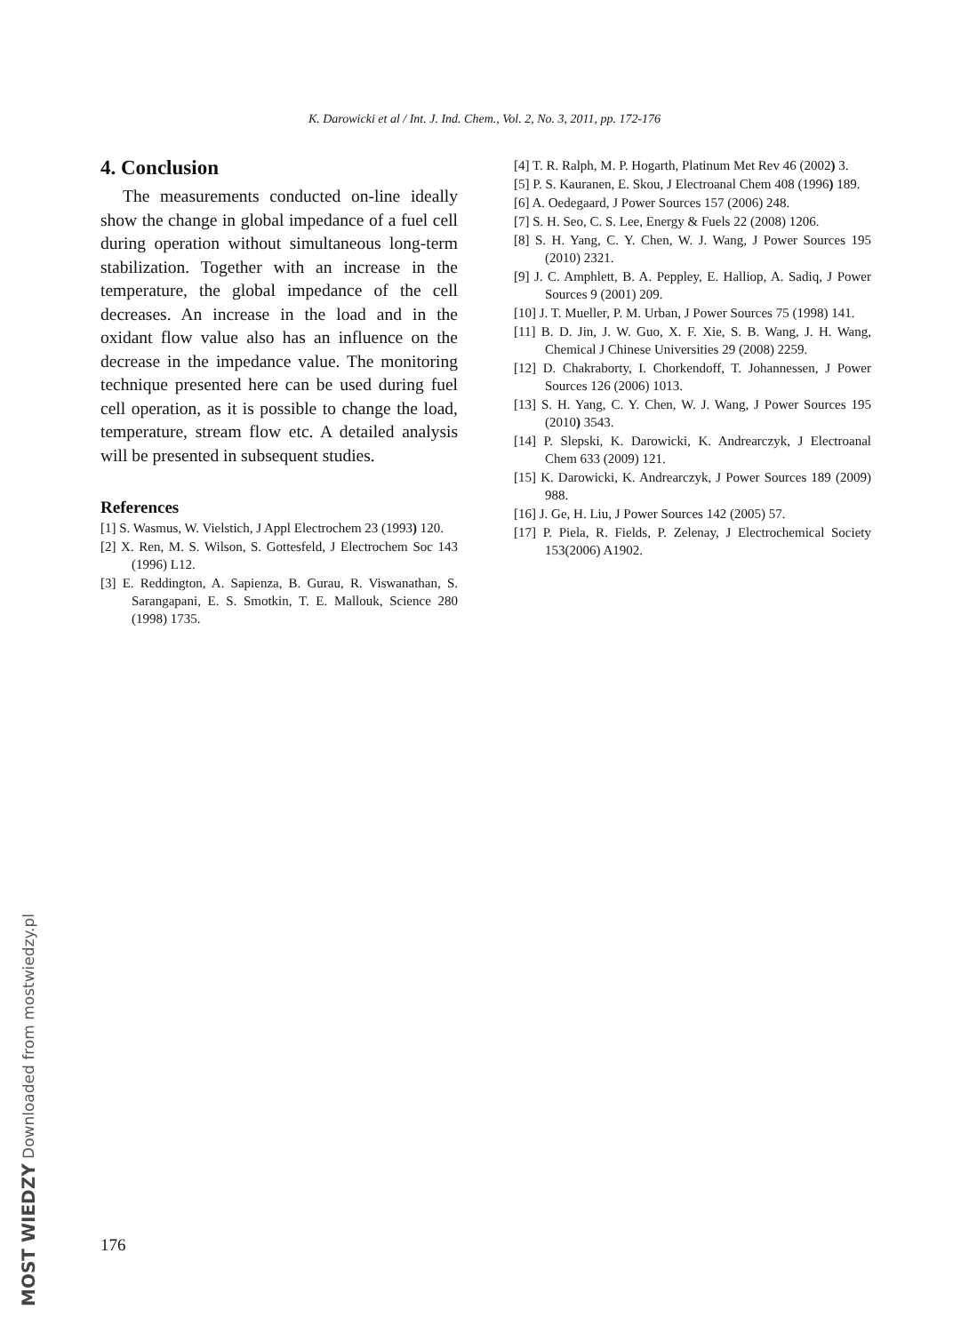K. Darowicki et al / Int. J. Ind. Chem., Vol. 2, No. 3, 2011, pp. 172-176
4. Conclusion
The measurements conducted on-line ideally show the change in global impedance of a fuel cell during operation without simultaneous long-term stabilization. Together with an increase in the temperature, the global impedance of the cell decreases. An increase in the load and in the oxidant flow value also has an influence on the decrease in the impedance value. The monitoring technique presented here can be used during fuel cell operation, as it is possible to change the load, temperature, stream flow etc. A detailed analysis will be presented in subsequent studies.
References
[1] S. Wasmus, W. Vielstich, J Appl Electrochem 23 (1993) 120.
[2] X. Ren, M. S. Wilson, S. Gottesfeld, J Electrochem Soc 143 (1996) L12.
[3] E. Reddington, A. Sapienza, B. Gurau, R. Viswanathan, S. Sarangapani, E. S. Smotkin, T. E. Mallouk, Science 280 (1998) 1735.
[4] T. R. Ralph, M. P. Hogarth, Platinum Met Rev 46 (2002) 3.
[5] P. S. Kauranen, E. Skou, J Electroanal Chem 408 (1996) 189.
[6] A. Oedegaard, J Power Sources 157 (2006) 248.
[7] S. H. Seo, C. S. Lee, Energy & Fuels 22 (2008) 1206.
[8] S. H. Yang, C. Y. Chen, W. J. Wang, J Power Sources 195 (2010) 2321.
[9] J. C. Amphlett, B. A. Peppley, E. Halliop, A. Sadiq, J Power Sources 9 (2001) 209.
[10] J. T. Mueller, P. M. Urban, J Power Sources 75 (1998) 141.
[11] B. D. Jin, J. W. Guo, X. F. Xie, S. B. Wang, J. H. Wang, Chemical J Chinese Universities 29 (2008) 2259.
[12] D. Chakraborty, I. Chorkendoff, T. Johannessen, J Power Sources 126 (2006) 1013.
[13] S. H. Yang, C. Y. Chen, W. J. Wang, J Power Sources 195 (2010) 3543.
[14] P. Slepski, K. Darowicki, K. Andrearczyk, J Electroanal Chem 633 (2009) 121.
[15] K. Darowicki, K. Andrearczyk, J Power Sources 189 (2009) 988.
[16] J. Ge, H. Liu, J Power Sources 142 (2005) 57.
[17] P. Piela, R. Fields, P. Zelenay, J Electrochemical Society 153(2006) A1902.
176
MOST WIEDZY Downloaded from mostwiedzy.pl